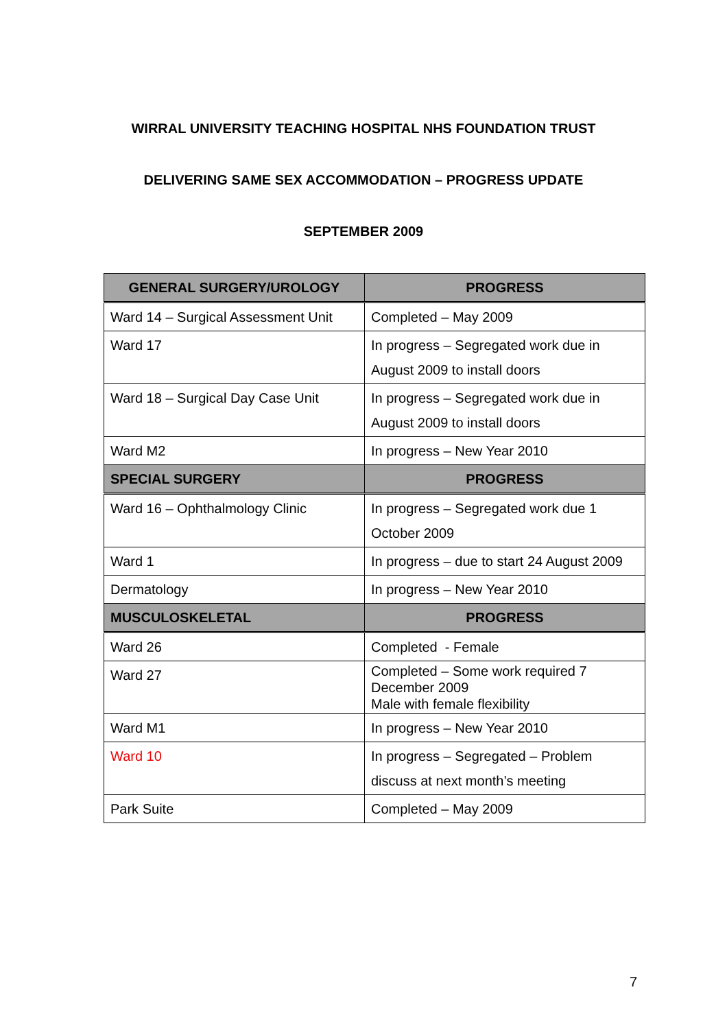WIRRAL UNIVERSITY TEACHING HOSPITAL NHS FOUNDATION TRUST
DELIVERING SAME SEX ACCOMMODATION – PROGRESS UPDATE
SEPTEMBER 2009
| GENERAL SURGERY/UROLOGY | PROGRESS |
| --- | --- |
| Ward 14 – Surgical Assessment Unit | Completed – May 2009 |
| Ward 17 | In progress – Segregated work due in August 2009 to install doors |
| Ward 18 – Surgical Day Case Unit | In progress – Segregated work due in August 2009 to install doors |
| Ward M2 | In progress – New Year 2010 |
| SPECIAL SURGERY | PROGRESS |
| Ward 16 – Ophthalmology Clinic | In progress – Segregated work due 1 October 2009 |
| Ward 1 | In progress – due to start 24 August 2009 |
| Dermatology | In progress – New Year 2010 |
| MUSCULOSKELETAL | PROGRESS |
| Ward 26 | Completed - Female |
| Ward 27 | Completed – Some work required 7 December 2009 Male with female flexibility |
| Ward M1 | In progress – New Year 2010 |
| Ward 10 | In progress – Segregated – Problem discuss at next month’s meeting |
| Park Suite | Completed – May 2009 |
7